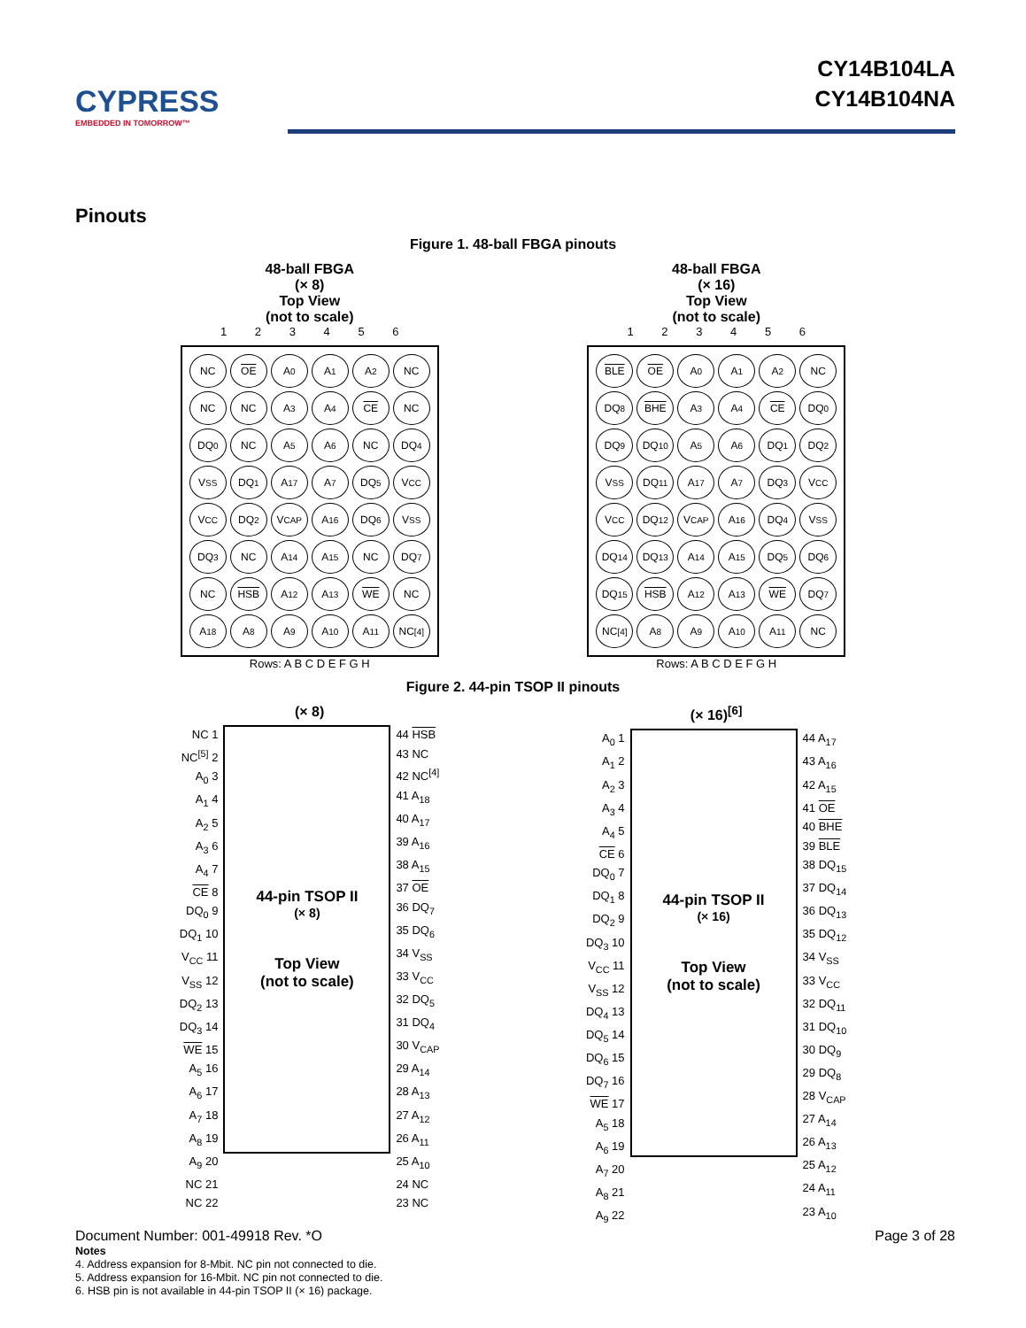CYPRESS
EMBEDDED IN TOMORROW™
CY14B104LA
CY14B104NA
Pinouts
Figure 1. 48-ball FBGA pinouts
48-ball FBGA
(× 8)
Top View
(not to scale)
1 2 3 4 5 6
NC
OE
A<sub>0</sub>
A<sub>1</sub>
A<sub>2</sub>
NC
NC
NC
A<sub>3</sub>
A<sub>4</sub>
CE
NC
DQ<sub>0</sub>
NC
A<sub>5</sub>
A<sub>6</sub>
NC
DQ<sub>4</sub>
V<sub>SS</sub>
DQ<sub>1</sub>
A<sub>17</sub>
A<sub>7</sub>
DQ<sub>5</sub>
V<sub>CC</sub>
V<sub>CC</sub>
DQ<sub>2</sub>
V<sub>CAP</sub>
A<sub>16</sub>
DQ<sub>6</sub>
V<sub>SS</sub>
DQ<sub>3</sub>
NC
A<sub>14</sub>
A<sub>15</sub>
NC
DQ<sub>7</sub>
NC
HSB
A<sub>12</sub>
A<sub>13</sub>
WE
NC
A<sub>18</sub>
A<sub>8</sub>
A<sub>9</sub>
A<sub>10</sub>
A<sub>11</sub>
NC<sup>[4]</sup>
Rows: A B C D E F G H
48-ball FBGA
(× 16)
Top View
(not to scale)
1 2 3 4 5 6
BLE
OE
A<sub>0</sub>
A<sub>1</sub>
A<sub>2</sub>
NC
DQ<sub>8</sub>
BHE
A<sub>3</sub>
A<sub>4</sub>
CE
DQ<sub>0</sub>
DQ<sub>9</sub>
DQ<sub>10</sub>
A<sub>5</sub>
A<sub>6</sub>
DQ<sub>1</sub>
DQ<sub>2</sub>
V<sub>SS</sub>
DQ<sub>11</sub>
A<sub>17</sub>
A<sub>7</sub>
DQ<sub>3</sub>
V<sub>CC</sub>
V<sub>CC</sub>
DQ<sub>12</sub>
V<sub>CAP</sub>
A<sub>16</sub>
DQ<sub>4</sub>
V<sub>SS</sub>
DQ<sub>14</sub>
DQ<sub>13</sub>
A<sub>14</sub>
A<sub>15</sub>
DQ<sub>5</sub>
DQ<sub>6</sub>
DQ<sub>15</sub>
HSB
A<sub>12</sub>
A<sub>13</sub>
WE
DQ<sub>7</sub>
NC<sup>[4]</sup>
A<sub>8</sub>
A<sub>9</sub>
A<sub>10</sub>
A<sub>11</sub>
NC
Rows: A B C D E F G H
Figure 2. 44-pin TSOP II pinouts
(× 8)
NC 1
NC<sup>[5]</sup> 2
A<sub>0</sub> 3
A<sub>1</sub> 4
A<sub>2</sub> 5
A<sub>3</sub> 6
A<sub>4</sub> 7
CE 8
DQ<sub>0</sub> 9
DQ<sub>1</sub> 10
V<sub>CC</sub> 11
V<sub>SS</sub> 12
DQ<sub>2</sub> 13
DQ<sub>3</sub> 14
WE 15
A<sub>5</sub> 16
A<sub>6</sub> 17
A<sub>7</sub> 18
A<sub>8</sub> 19
A<sub>9</sub> 20
NC 21
NC 22
44-pin TSOP II
(× 8)
Top View
(not to scale)
44 HSB
43 NC
42 NC<sup>[4]</sup>
41 A<sub>18</sub>
40 A<sub>17</sub>
39 A<sub>16</sub>
38 A<sub>15</sub>
37 OE
36 DQ<sub>7</sub>
35 DQ<sub>6</sub>
34 V<sub>SS</sub>
33 V<sub>CC</sub>
32 DQ<sub>5</sub>
31 DQ<sub>4</sub>
30 V<sub>CAP</sub>
29 A<sub>14</sub>
28 A<sub>13</sub>
27 A<sub>12</sub>
26 A<sub>11</sub>
25 A<sub>10</sub>
24 NC
23 NC
(× 16)<sup>[6]</sup>
A<sub>0</sub> 1
A<sub>1</sub> 2
A<sub>2</sub> 3
A<sub>3</sub> 4
A<sub>4</sub> 5
CE 6
DQ<sub>0</sub> 7
DQ<sub>1</sub> 8
DQ<sub>2</sub> 9
DQ<sub>3</sub> 10
V<sub>CC</sub> 11
V<sub>SS</sub> 12
DQ<sub>4</sub> 13
DQ<sub>5</sub> 14
DQ<sub>6</sub> 15
DQ<sub>7</sub> 16
WE 17
A<sub>5</sub> 18
A<sub>6</sub> 19
A<sub>7</sub> 20
A<sub>8</sub> 21
A<sub>9</sub> 22
44-pin TSOP II
(× 16)
Top View
(not to scale)
44 A<sub>17</sub>
43 A<sub>16</sub>
42 A<sub>15</sub>
41 OE
40 BHE
39 BLE
38 DQ<sub>15</sub>
37 DQ<sub>14</sub>
36 DQ<sub>13</sub>
35 DQ<sub>12</sub>
34 V<sub>SS</sub>
33 V<sub>CC</sub>
32 DQ<sub>11</sub>
31 DQ<sub>10</sub>
30 DQ<sub>9</sub>
29 DQ<sub>8</sub>
28 V<sub>CAP</sub>
27 A<sub>14</sub>
26 A<sub>13</sub>
25 A<sub>12</sub>
24 A<sub>11</sub>
23 A<sub>10</sub>
Notes
4. Address expansion for 8-Mbit. NC pin not connected to die.
5. Address expansion for 16-Mbit. NC pin not connected to die.
6. HSB pin is not available in 44-pin TSOP II (× 16) package.
Document Number: 001-49918 Rev. *O Page 3 of 28